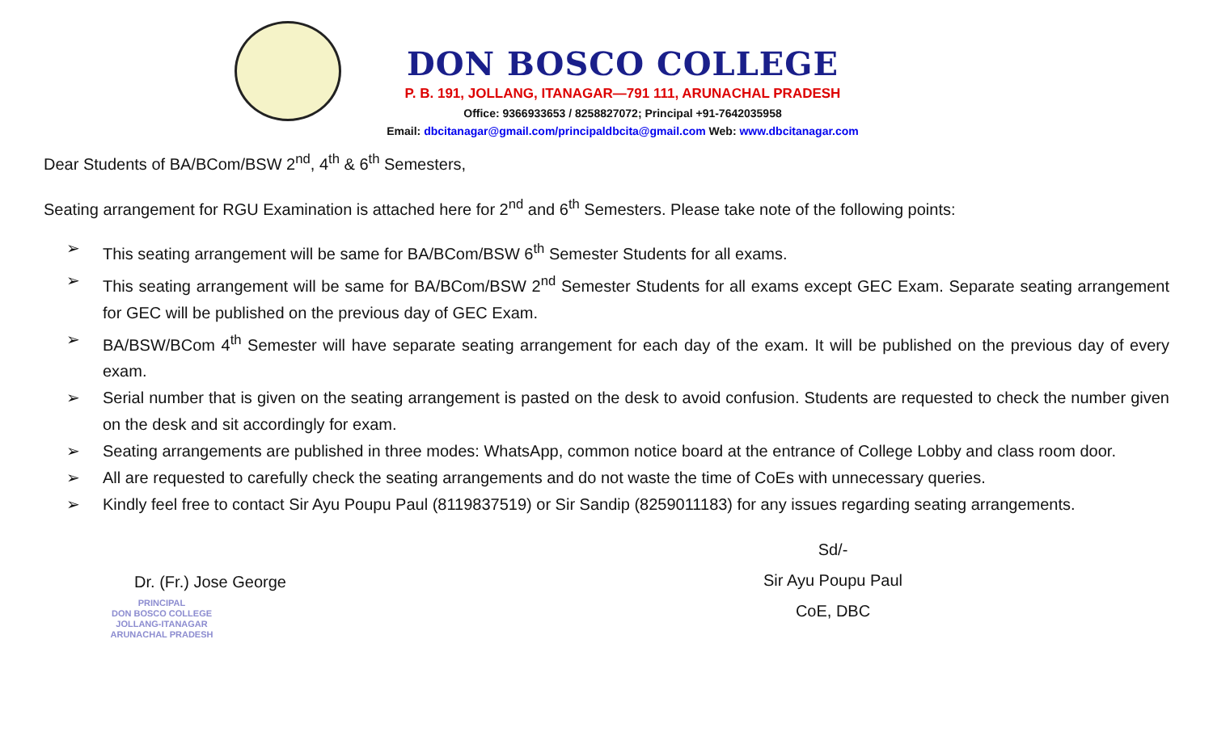DON BOSCO COLLEGE
P. B. 191, JOLLANG, ITANAGAR—791 111, ARUNACHAL PRADESH
Office: 9366933653 / 8258827072; Principal +91-7642035958
Email: dbcitanagar@gmail.com/principaldbcita@gmail.com Web: www.dbcitanagar.com
Dear Students of BA/BCom/BSW 2<sup>nd</sup>, 4<sup>th</sup> & 6<sup>th</sup> Semesters,
Seating arrangement for RGU Examination is attached here for 2<sup>nd</sup> and 6<sup>th</sup> Semesters. Please take note of the following points:
➢ This seating arrangement will be same for BA/BCom/BSW 6<sup>th</sup> Semester Students for all exams.
➢ This seating arrangement will be same for BA/BCom/BSW 2<sup>nd</sup> Semester Students for all exams except GEC Exam. Separate seating arrangement for GEC will be published on the previous day of GEC Exam.
➢ BA/BSW/BCom 4<sup>th</sup> Semester will have separate seating arrangement for each day of the exam. It will be published on the previous day of every exam.
➢ Serial number that is given on the seating arrangement is pasted on the desk to avoid confusion. Students are requested to check the number given on the desk and sit accordingly for exam.
➢ Seating arrangements are published in three modes: WhatsApp, common notice board at the entrance of College Lobby and class room door.
➢ All are requested to carefully check the seating arrangements and do not waste the time of CoEs with unnecessary queries.
➢ Kindly feel free to contact Sir Ayu Poupu Paul (8119837519) or Sir Sandip (8259011183) for any issues regarding seating arrangements.
Dr. (Fr.) Jose George
PRINCIPAL
DON BOSCO COLLEGE
JOLLANG-ITANAGAR
ARUNACHAL PRADESH
Sd/-
Sir Ayu Poupu Paul
CoE, DBC